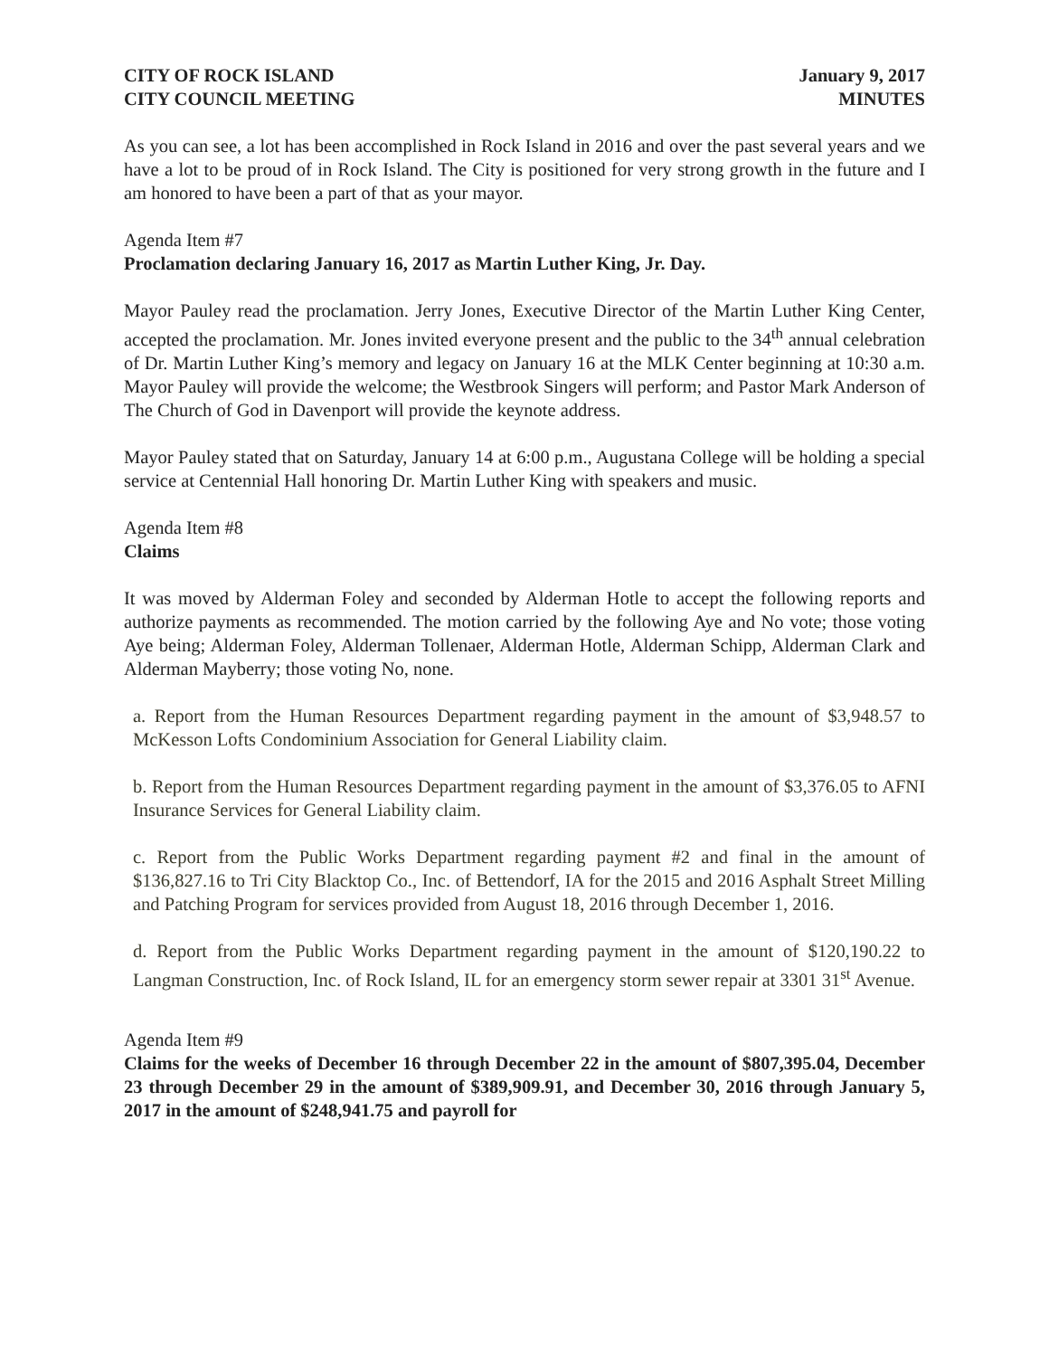CITY OF ROCK ISLAND
CITY COUNCIL MEETING
January 9, 2017
MINUTES
As you can see, a lot has been accomplished in Rock Island in 2016 and over the past several years and we have a lot to be proud of in Rock Island. The City is positioned for very strong growth in the future and I am honored to have been a part of that as your mayor.
Agenda Item #7
Proclamation declaring January 16, 2017 as Martin Luther King, Jr. Day.
Mayor Pauley read the proclamation. Jerry Jones, Executive Director of the Martin Luther King Center, accepted the proclamation. Mr. Jones invited everyone present and the public to the 34<sup>th</sup> annual celebration of Dr. Martin Luther King’s memory and legacy on January 16 at the MLK Center beginning at 10:30 a.m. Mayor Pauley will provide the welcome; the Westbrook Singers will perform; and Pastor Mark Anderson of The Church of God in Davenport will provide the keynote address.
Mayor Pauley stated that on Saturday, January 14 at 6:00 p.m., Augustana College will be holding a special service at Centennial Hall honoring Dr. Martin Luther King with speakers and music.
Agenda Item #8
Claims
It was moved by Alderman Foley and seconded by Alderman Hotle to accept the following reports and authorize payments as recommended. The motion carried by the following Aye and No vote; those voting Aye being; Alderman Foley, Alderman Tollenaer, Alderman Hotle, Alderman Schipp, Alderman Clark and Alderman Mayberry; those voting No, none.
a. Report from the Human Resources Department regarding payment in the amount of $3,948.57 to McKesson Lofts Condominium Association for General Liability claim.
b. Report from the Human Resources Department regarding payment in the amount of $3,376.05 to AFNI Insurance Services for General Liability claim.
c. Report from the Public Works Department regarding payment #2 and final in the amount of $136,827.16 to Tri City Blacktop Co., Inc. of Bettendorf, IA for the 2015 and 2016 Asphalt Street Milling and Patching Program for services provided from August 18, 2016 through December 1, 2016.
d. Report from the Public Works Department regarding payment in the amount of $120,190.22 to Langman Construction, Inc. of Rock Island, IL for an emergency storm sewer repair at 3301 31<sup>st</sup> Avenue.
Agenda Item #9
Claims for the weeks of December 16 through December 22 in the amount of $807,395.04, December 23 through December 29 in the amount of $389,909.91, and December 30, 2016 through January 5, 2017 in the amount of $248,941.75 and payroll for